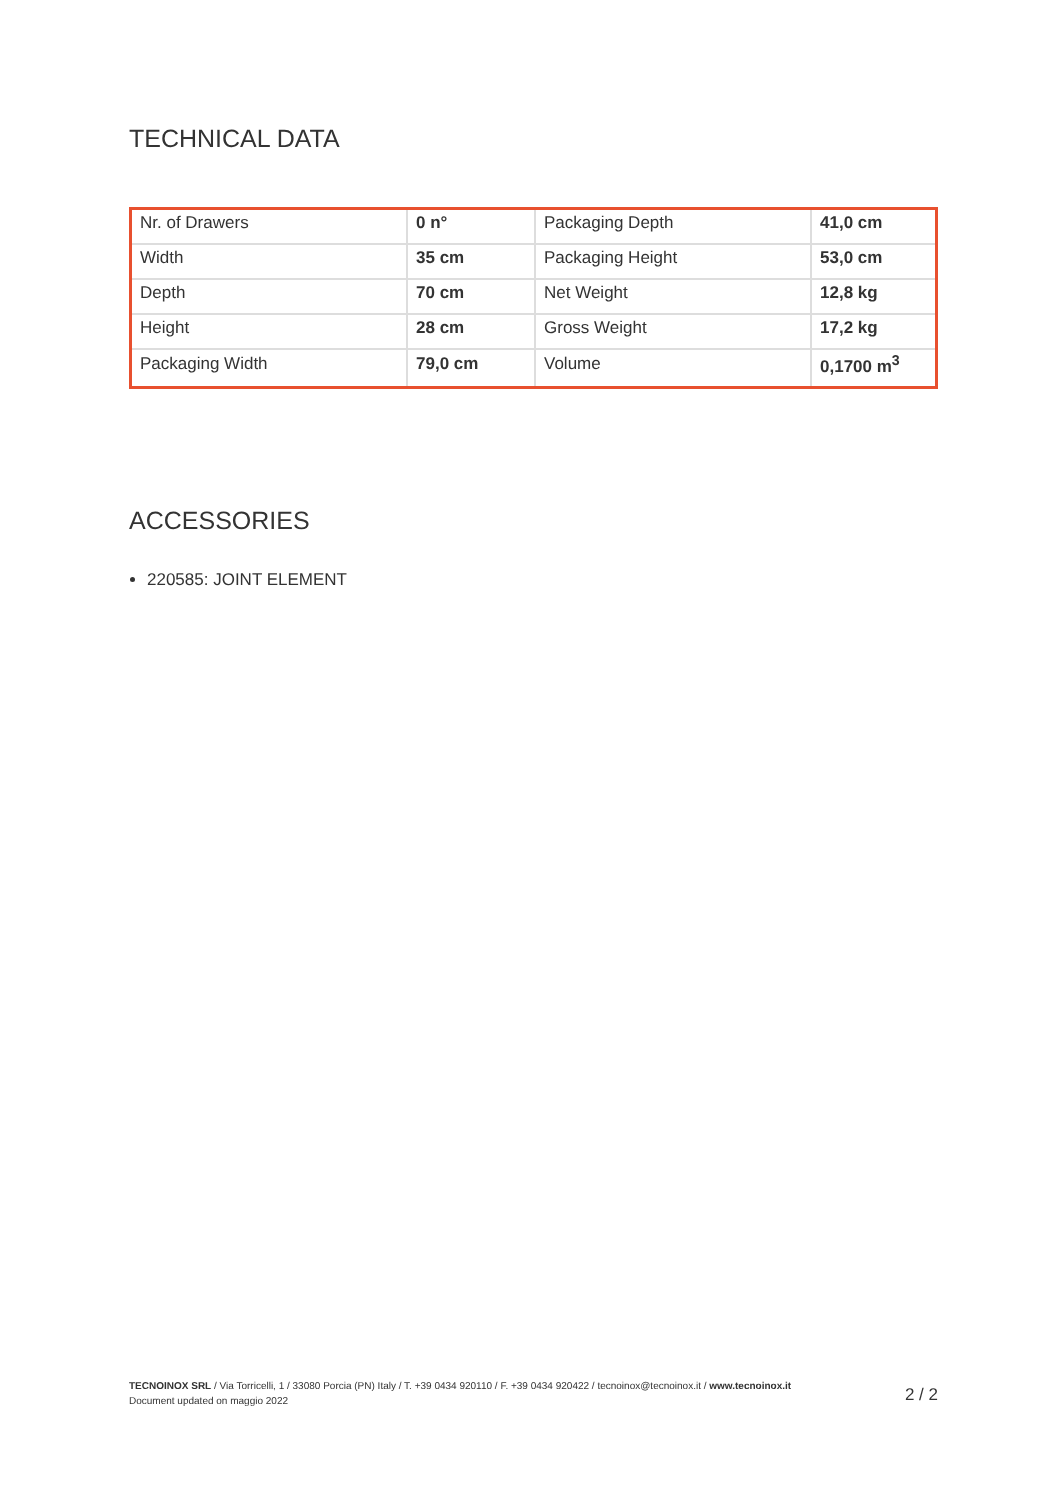TECHNICAL DATA
| Nr. of Drawers | 0 n° | Packaging Depth | 41,0 cm |
| Width | 35 cm | Packaging Height | 53,0 cm |
| Depth | 70 cm | Net Weight | 12,8 kg |
| Height | 28 cm | Gross Weight | 17,2 kg |
| Packaging Width | 79,0 cm | Volume | 0,1700 m<sup>3</sup> |
ACCESSORIES
220585: JOINT ELEMENT
TECNOINOX SRL / Via Torricelli, 1 / 33080 Porcia (PN) Italy / T. +39 0434 920110 / F. +39 0434 920422 / tecnoinox@tecnoinox.it / www.tecnoinox.it
Document updated on maggio 2022
2 / 2